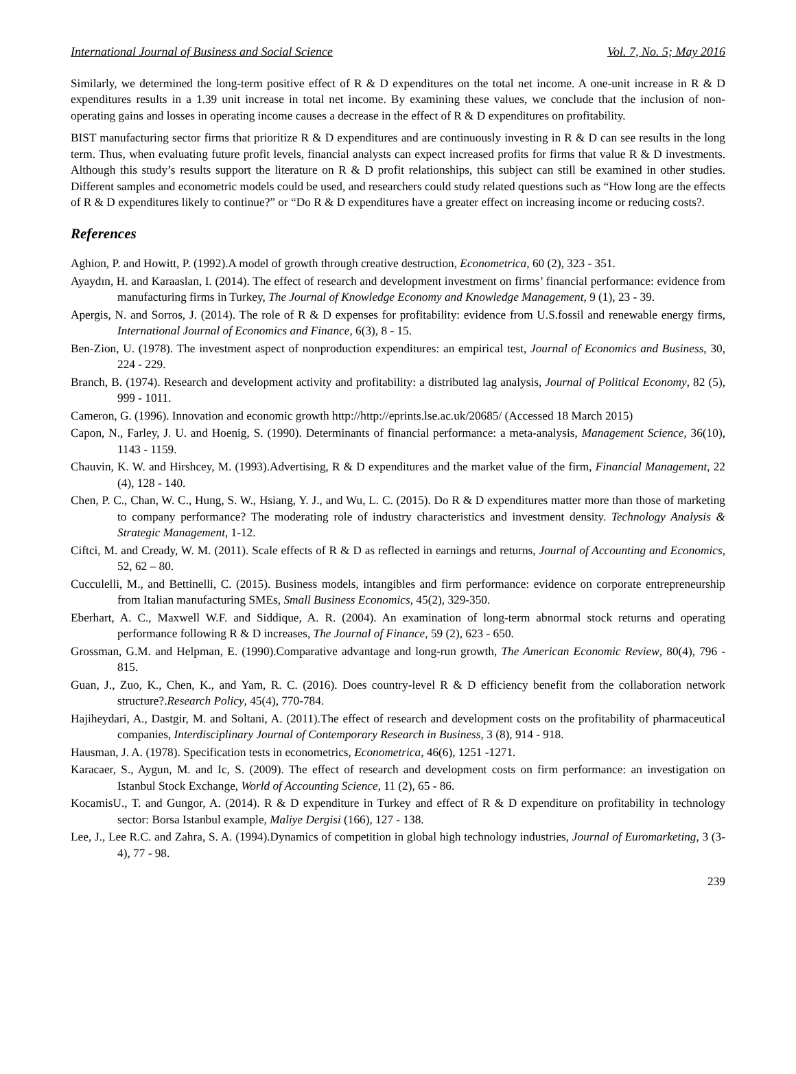International Journal of Business and Social Science Vol. 7, No. 5; May 2016
Similarly, we determined the long-term positive effect of R & D expenditures on the total net income. A one-unit increase in R & D expenditures results in a 1.39 unit increase in total net income. By examining these values, we conclude that the inclusion of non-operating gains and losses in operating income causes a decrease in the effect of R & D expenditures on profitability.
BIST manufacturing sector firms that prioritize R & D expenditures and are continuously investing in R & D can see results in the long term. Thus, when evaluating future profit levels, financial analysts can expect increased profits for firms that value R & D investments. Although this study’s results support the literature on R & D profit relationships, this subject can still be examined in other studies. Different samples and econometric models could be used, and researchers could study related questions such as “How long are the effects of R & D expenditures likely to continue?” or “Do R & D expenditures have a greater effect on increasing income or reducing costs?.
References
Aghion, P. and Howitt, P. (1992).A model of growth through creative destruction, Econometrica, 60 (2), 323 - 351.
Ayaydın, H. and Karaaslan, I. (2014). The effect of research and development investment on firms’ financial performance: evidence from manufacturing firms in Turkey, The Journal of Knowledge Economy and Knowledge Management, 9 (1), 23 - 39.
Apergis, N. and Sorros, J. (2014). The role of R & D expenses for profitability: evidence from U.S.fossil and renewable energy firms, International Journal of Economics and Finance, 6(3), 8 - 15.
Ben-Zion, U. (1978). The investment aspect of nonproduction expenditures: an empirical test, Journal of Economics and Business, 30, 224 - 229.
Branch, B. (1974). Research and development activity and profitability: a distributed lag analysis, Journal of Political Economy, 82 (5), 999 - 1011.
Cameron, G. (1996). Innovation and economic growth http://http://eprints.lse.ac.uk/20685/ (Accessed 18 March 2015)
Capon, N., Farley, J. U. and Hoenig, S. (1990). Determinants of financial performance: a meta-analysis, Management Science, 36(10), 1143 - 1159.
Chauvin, K. W. and Hirshcey, M. (1993).Advertising, R & D expenditures and the market value of the firm, Financial Management, 22 (4), 128 - 140.
Chen, P. C., Chan, W. C., Hung, S. W., Hsiang, Y. J., and Wu, L. C. (2015). Do R & D expenditures matter more than those of marketing to company performance? The moderating role of industry characteristics and investment density. Technology Analysis & Strategic Management, 1-12.
Ciftci, M. and Cready, W. M. (2011). Scale effects of R & D as reflected in earnings and returns, Journal of Accounting and Economics, 52, 62 – 80.
Cucculelli, M., and Bettinelli, C. (2015). Business models, intangibles and firm performance: evidence on corporate entrepreneurship from Italian manufacturing SMEs, Small Business Economics, 45(2), 329-350.
Eberhart, A. C., Maxwell W.F. and Siddique, A. R. (2004). An examination of long-term abnormal stock returns and operating performance following R & D increases, The Journal of Finance, 59 (2), 623 - 650.
Grossman, G.M. and Helpman, E. (1990).Comparative advantage and long-run growth, The American Economic Review, 80(4), 796 - 815.
Guan, J., Zuo, K., Chen, K., and Yam, R. C. (2016). Does country-level R & D efficiency benefit from the collaboration network structure?.Research Policy, 45(4), 770-784.
Hajiheydari, A., Dastgir, M. and Soltani, A. (2011).The effect of research and development costs on the profitability of pharmaceutical companies, Interdisciplinary Journal of Contemporary Research in Business, 3 (8), 914 - 918.
Hausman, J. A. (1978). Specification tests in econometrics, Econometrica, 46(6), 1251 -1271.
Karacaer, S., Aygun, M. and Ic, S. (2009). The effect of research and development costs on firm performance: an investigation on Istanbul Stock Exchange, World of Accounting Science, 11 (2), 65 - 86.
KocamisU., T. and Gungor, A. (2014). R & D expenditure in Turkey and effect of R & D expenditure on profitability in technology sector: Borsa Istanbul example, Maliye Dergisi (166), 127 - 138.
Lee, J., Lee R.C. and Zahra, S. A. (1994).Dynamics of competition in global high technology industries, Journal of Euromarketing, 3 (3-4), 77 - 98.
239